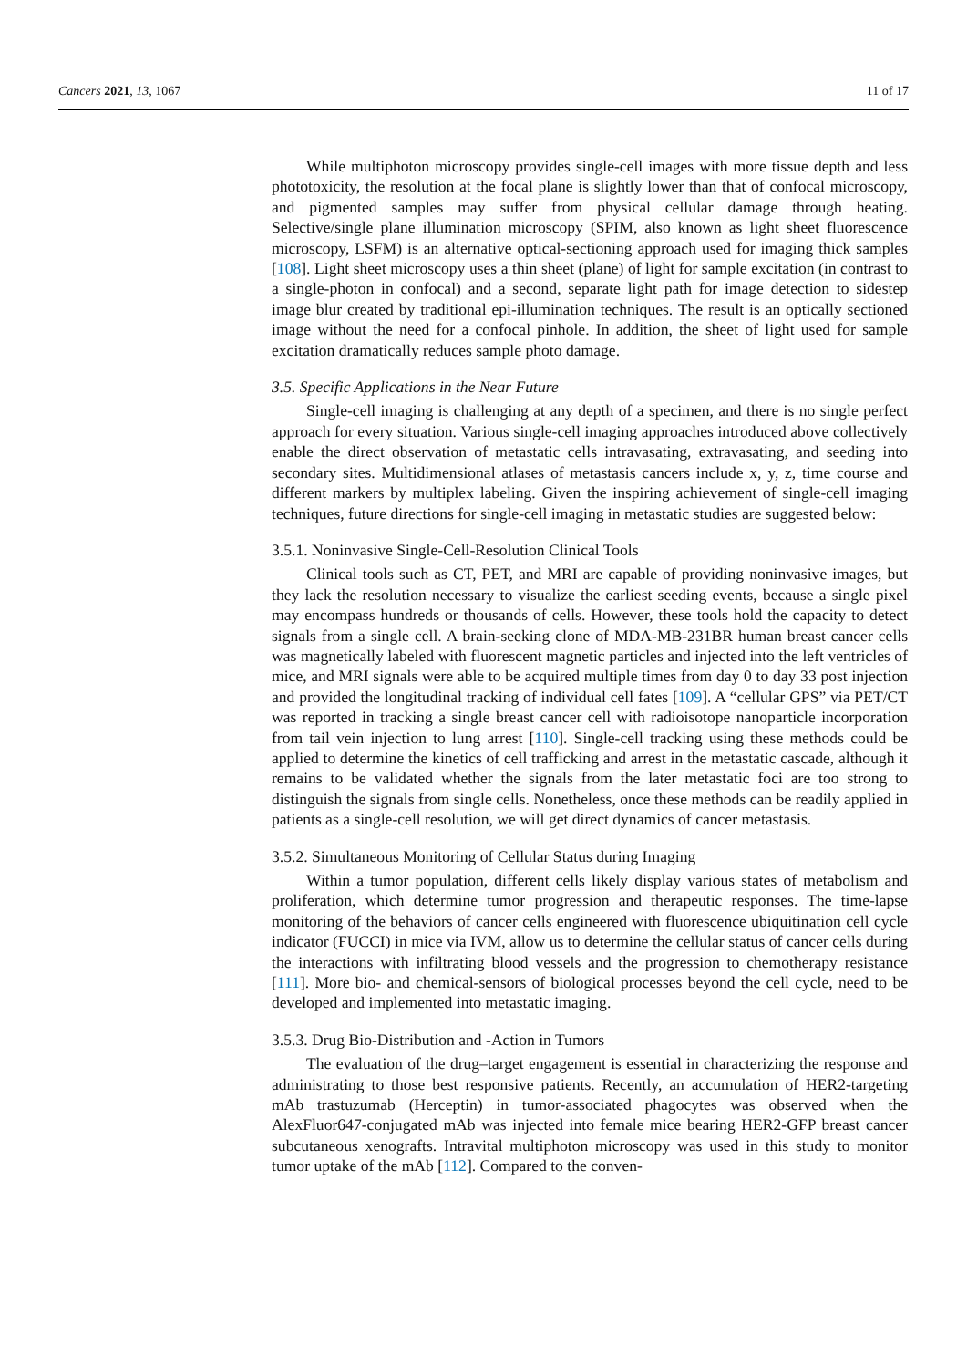Cancers 2021, 13, 1067 11 of 17
While multiphoton microscopy provides single-cell images with more tissue depth and less phototoxicity, the resolution at the focal plane is slightly lower than that of confocal microscopy, and pigmented samples may suffer from physical cellular damage through heating. Selective/single plane illumination microscopy (SPIM, also known as light sheet fluorescence microscopy, LSFM) is an alternative optical-sectioning approach used for imaging thick samples [108]. Light sheet microscopy uses a thin sheet (plane) of light for sample excitation (in contrast to a single-photon in confocal) and a second, separate light path for image detection to sidestep image blur created by traditional epi-illumination techniques. The result is an optically sectioned image without the need for a confocal pinhole. In addition, the sheet of light used for sample excitation dramatically reduces sample photo damage.
3.5. Specific Applications in the Near Future
Single-cell imaging is challenging at any depth of a specimen, and there is no single perfect approach for every situation. Various single-cell imaging approaches introduced above collectively enable the direct observation of metastatic cells intravasating, extravasating, and seeding into secondary sites. Multidimensional atlases of metastasis cancers include x, y, z, time course and different markers by multiplex labeling. Given the inspiring achievement of single-cell imaging techniques, future directions for single-cell imaging in metastatic studies are suggested below:
3.5.1. Noninvasive Single-Cell-Resolution Clinical Tools
Clinical tools such as CT, PET, and MRI are capable of providing noninvasive images, but they lack the resolution necessary to visualize the earliest seeding events, because a single pixel may encompass hundreds or thousands of cells. However, these tools hold the capacity to detect signals from a single cell. A brain-seeking clone of MDA-MB-231BR human breast cancer cells was magnetically labeled with fluorescent magnetic particles and injected into the left ventricles of mice, and MRI signals were able to be acquired multiple times from day 0 to day 33 post injection and provided the longitudinal tracking of individual cell fates [109]. A “cellular GPS” via PET/CT was reported in tracking a single breast cancer cell with radioisotope nanoparticle incorporation from tail vein injection to lung arrest [110]. Single-cell tracking using these methods could be applied to determine the kinetics of cell trafficking and arrest in the metastatic cascade, although it remains to be validated whether the signals from the later metastatic foci are too strong to distinguish the signals from single cells. Nonetheless, once these methods can be readily applied in patients as a single-cell resolution, we will get direct dynamics of cancer metastasis.
3.5.2. Simultaneous Monitoring of Cellular Status during Imaging
Within a tumor population, different cells likely display various states of metabolism and proliferation, which determine tumor progression and therapeutic responses. The time-lapse monitoring of the behaviors of cancer cells engineered with fluorescence ubiquitination cell cycle indicator (FUCCI) in mice via IVM, allow us to determine the cellular status of cancer cells during the interactions with infiltrating blood vessels and the progression to chemotherapy resistance [111]. More bio- and chemical-sensors of biological processes beyond the cell cycle, need to be developed and implemented into metastatic imaging.
3.5.3. Drug Bio-Distribution and -Action in Tumors
The evaluation of the drug–target engagement is essential in characterizing the response and administrating to those best responsive patients. Recently, an accumulation of HER2-targeting mAb trastuzumab (Herceptin) in tumor-associated phagocytes was observed when the AlexFluor647-conjugated mAb was injected into female mice bearing HER2-GFP breast cancer subcutaneous xenografts. Intravital multiphoton microscopy was used in this study to monitor tumor uptake of the mAb [112]. Compared to the conven-